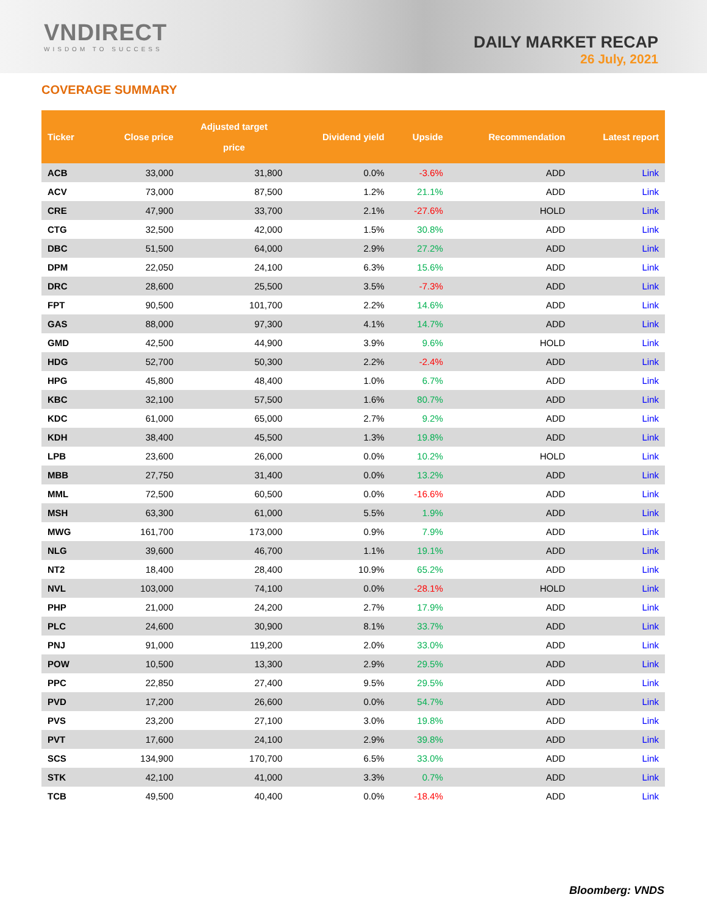VNDIRECT
WISDOM TO SUCCESS
DAILY MARKET RECAP
26 July, 2021
COVERAGE SUMMARY
| Ticker | Close price | Adjusted target price | Dividend yield | Upside | Recommendation | Latest report |
| --- | --- | --- | --- | --- | --- | --- |
| ACB | 33,000 | 31,800 | 0.0% | -3.6% | ADD | Link |
| ACV | 73,000 | 87,500 | 1.2% | 21.1% | ADD | Link |
| CRE | 47,900 | 33,700 | 2.1% | -27.6% | HOLD | Link |
| CTG | 32,500 | 42,000 | 1.5% | 30.8% | ADD | Link |
| DBC | 51,500 | 64,000 | 2.9% | 27.2% | ADD | Link |
| DPM | 22,050 | 24,100 | 6.3% | 15.6% | ADD | Link |
| DRC | 28,600 | 25,500 | 3.5% | -7.3% | ADD | Link |
| FPT | 90,500 | 101,700 | 2.2% | 14.6% | ADD | Link |
| GAS | 88,000 | 97,300 | 4.1% | 14.7% | ADD | Link |
| GMD | 42,500 | 44,900 | 3.9% | 9.6% | HOLD | Link |
| HDG | 52,700 | 50,300 | 2.2% | -2.4% | ADD | Link |
| HPG | 45,800 | 48,400 | 1.0% | 6.7% | ADD | Link |
| KBC | 32,100 | 57,500 | 1.6% | 80.7% | ADD | Link |
| KDC | 61,000 | 65,000 | 2.7% | 9.2% | ADD | Link |
| KDH | 38,400 | 45,500 | 1.3% | 19.8% | ADD | Link |
| LPB | 23,600 | 26,000 | 0.0% | 10.2% | HOLD | Link |
| MBB | 27,750 | 31,400 | 0.0% | 13.2% | ADD | Link |
| MML | 72,500 | 60,500 | 0.0% | -16.6% | ADD | Link |
| MSH | 63,300 | 61,000 | 5.5% | 1.9% | ADD | Link |
| MWG | 161,700 | 173,000 | 0.9% | 7.9% | ADD | Link |
| NLG | 39,600 | 46,700 | 1.1% | 19.1% | ADD | Link |
| NT2 | 18,400 | 28,400 | 10.9% | 65.2% | ADD | Link |
| NVL | 103,000 | 74,100 | 0.0% | -28.1% | HOLD | Link |
| PHP | 21,000 | 24,200 | 2.7% | 17.9% | ADD | Link |
| PLC | 24,600 | 30,900 | 8.1% | 33.7% | ADD | Link |
| PNJ | 91,000 | 119,200 | 2.0% | 33.0% | ADD | Link |
| POW | 10,500 | 13,300 | 2.9% | 29.5% | ADD | Link |
| PPC | 22,850 | 27,400 | 9.5% | 29.5% | ADD | Link |
| PVD | 17,200 | 26,600 | 0.0% | 54.7% | ADD | Link |
| PVS | 23,200 | 27,100 | 3.0% | 19.8% | ADD | Link |
| PVT | 17,600 | 24,100 | 2.9% | 39.8% | ADD | Link |
| SCS | 134,900 | 170,700 | 6.5% | 33.0% | ADD | Link |
| STK | 42,100 | 41,000 | 3.3% | 0.7% | ADD | Link |
| TCB | 49,500 | 40,400 | 0.0% | -18.4% | ADD | Link |
Bloomberg: VNDS